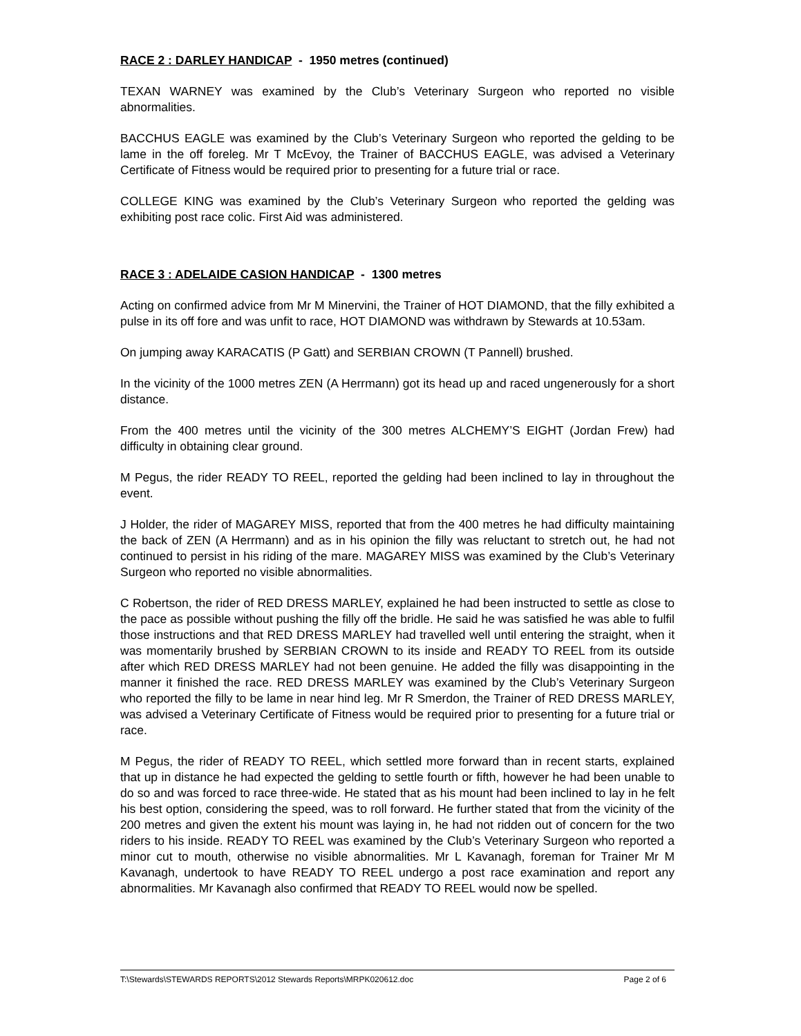RACE 2 : DARLEY HANDICAP - 1950 metres (continued)
TEXAN WARNEY was examined by the Club’s Veterinary Surgeon who reported no visible abnormalities.
BACCHUS EAGLE was examined by the Club’s Veterinary Surgeon who reported the gelding to be lame in the off foreleg. Mr T McEvoy, the Trainer of BACCHUS EAGLE, was advised a Veterinary Certificate of Fitness would be required prior to presenting for a future trial or race.
COLLEGE KING was examined by the Club’s Veterinary Surgeon who reported the gelding was exhibiting post race colic. First Aid was administered.
RACE 3 : ADELAIDE CASION HANDICAP - 1300 metres
Acting on confirmed advice from Mr M Minervini, the Trainer of HOT DIAMOND, that the filly exhibited a pulse in its off fore and was unfit to race, HOT DIAMOND was withdrawn by Stewards at 10.53am.
On jumping away KARACATIS (P Gatt) and SERBIAN CROWN (T Pannell) brushed.
In the vicinity of the 1000 metres ZEN (A Herrmann) got its head up and raced ungenerously for a short distance.
From the 400 metres until the vicinity of the 300 metres ALCHEMY’S EIGHT (Jordan Frew) had difficulty in obtaining clear ground.
M Pegus, the rider READY TO REEL, reported the gelding had been inclined to lay in throughout the event.
J Holder, the rider of MAGAREY MISS, reported that from the 400 metres he had difficulty maintaining the back of ZEN (A Herrmann) and as in his opinion the filly was reluctant to stretch out, he had not continued to persist in his riding of the mare. MAGAREY MISS was examined by the Club’s Veterinary Surgeon who reported no visible abnormalities.
C Robertson, the rider of RED DRESS MARLEY, explained he had been instructed to settle as close to the pace as possible without pushing the filly off the bridle. He said he was satisfied he was able to fulfil those instructions and that RED DRESS MARLEY had travelled well until entering the straight, when it was momentarily brushed by SERBIAN CROWN to its inside and READY TO REEL from its outside after which RED DRESS MARLEY had not been genuine. He added the filly was disappointing in the manner it finished the race. RED DRESS MARLEY was examined by the Club’s Veterinary Surgeon who reported the filly to be lame in near hind leg. Mr R Smerdon, the Trainer of RED DRESS MARLEY, was advised a Veterinary Certificate of Fitness would be required prior to presenting for a future trial or race.
M Pegus, the rider of READY TO REEL, which settled more forward than in recent starts, explained that up in distance he had expected the gelding to settle fourth or fifth, however he had been unable to do so and was forced to race three-wide. He stated that as his mount had been inclined to lay in he felt his best option, considering the speed, was to roll forward. He further stated that from the vicinity of the 200 metres and given the extent his mount was laying in, he had not ridden out of concern for the two riders to his inside. READY TO REEL was examined by the Club’s Veterinary Surgeon who reported a minor cut to mouth, otherwise no visible abnormalities. Mr L Kavanagh, foreman for Trainer Mr M Kavanagh, undertook to have READY TO REEL undergo a post race examination and report any abnormalities. Mr Kavanagh also confirmed that READY TO REEL would now be spelled.
T:\Stewards\STEWARDS REPORTS\2012 Stewards Reports\MRPK020612.doc Page 2 of 6